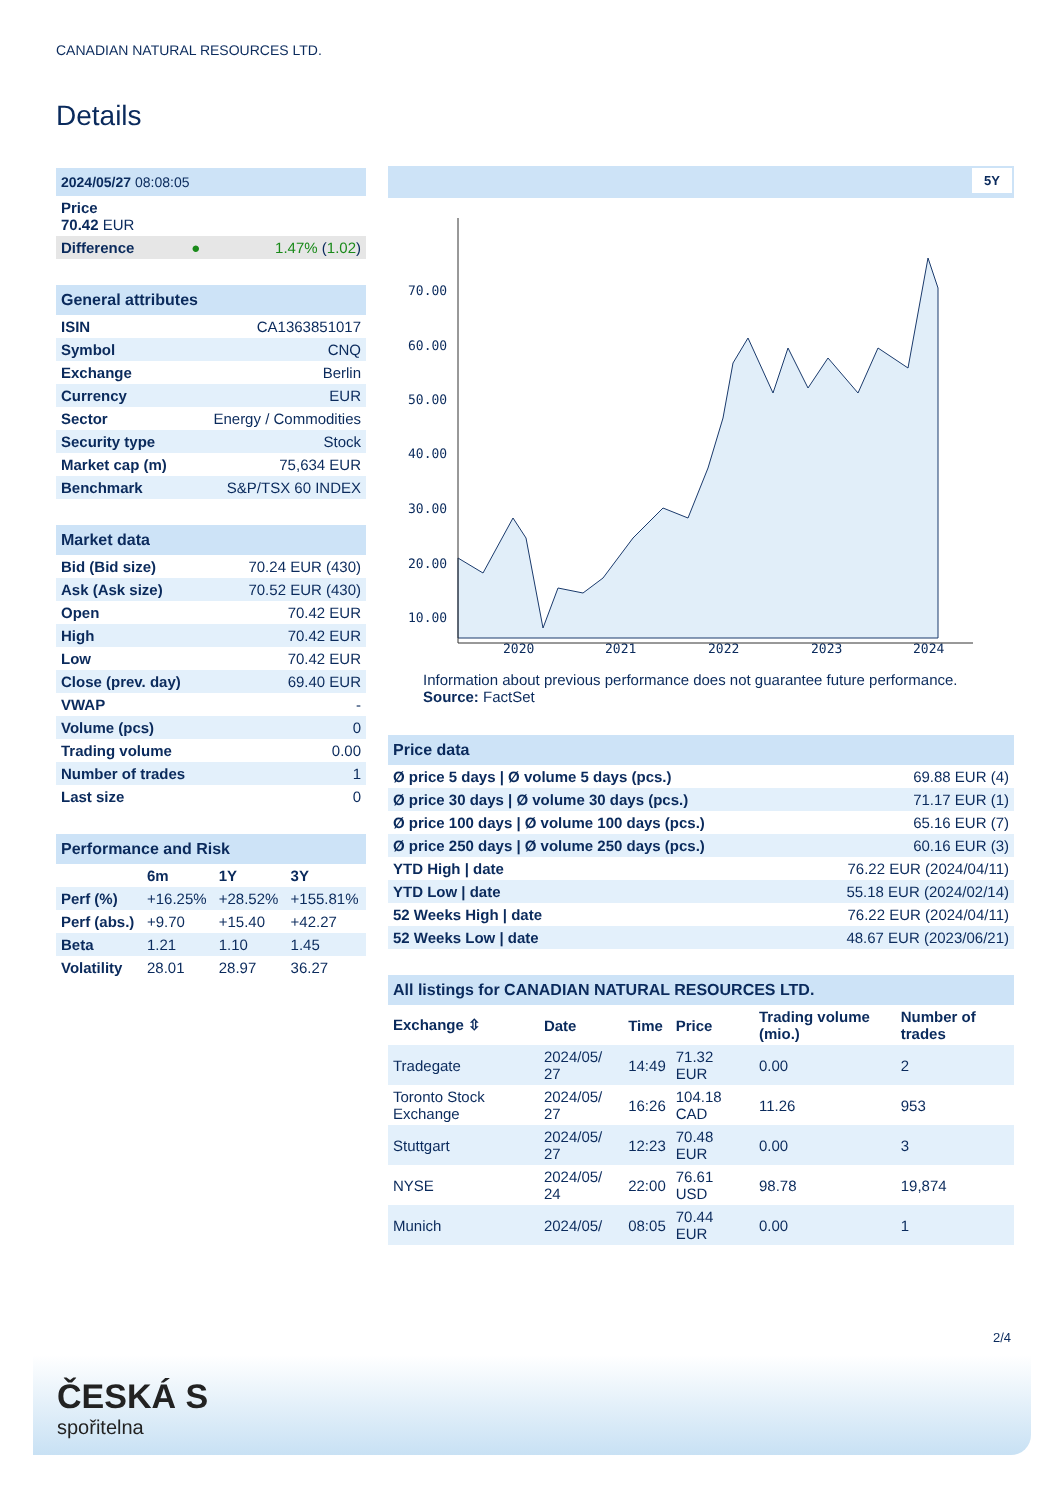CANADIAN NATURAL RESOURCES LTD.
Details
| 2024/05/27 08:08:05 | | |
| --- | --- | --- |
| Price 70.42 EUR | | |
| Difference | ● | 1.47% ( 1.02 ) |
| General attributes | |
| --- | --- |
| ISIN | CA1363851017 |
| Symbol | CNQ |
| Exchange | Berlin |
| Currency | EUR |
| Sector | Energy / Commodities |
| Security type | Stock |
| Market cap (m) | 75,634 EUR |
| Benchmark | S&P/TSX 60 INDEX |
| Market data | |
| --- | --- |
| Bid (Bid size) | 70.24 EUR (430) |
| Ask (Ask size) | 70.52 EUR (430) |
| Open | 70.42 EUR |
| High | 70.42 EUR |
| Low | 70.42 EUR |
| Close (prev. day) | 69.40 EUR |
| VWAP | - |
| Volume (pcs) | 0 |
| Trading volume | 0.00 |
| Number of trades | 1 |
| Last size | 0 |
| Performance and Risk | | | |
| --- | --- | --- | --- |
| | 6m | 1Y | 3Y |
| Perf (%) | +16.25% | +28.52% | +155.81% |
| Perf (abs.) | +9.70 | +15.40 | +42.27 |
| Beta | 1.21 | 1.10 | 1.45 |
| Volatility | 28.01 | 28.97 | 36.27 |
5Y
70.00
60.00
50.00
40.00
30.00
20.00
10.00
2020
2021
2022
2023
2024
Information about previous performance does not guarantee future performance.
Source: FactSet
| Price data | |
| --- | --- |
| Ø price 5 days / Ø volume 5 days (pcs.) | 69.88 EUR (4) |
| Ø price 30 days / Ø volume 30 days (pcs.) | 71.17 EUR (1) |
| Ø price 100 days / Ø volume 100 days (pcs.) | 65.16 EUR (7) |
| Ø price 250 days / Ø volume 250 days (pcs.) | 60.16 EUR (3) |
| YTD High / date | 76.22 EUR (2024/04/11) |
| YTD Low / date | 55.18 EUR (2024/02/14) |
| 52 Weeks High / date | 76.22 EUR (2024/04/11) |
| 52 Weeks Low / date | 48.67 EUR (2023/06/21) |
| All listings for CANADIAN NATURAL RESOURCES LTD. | | | | | |
| --- | --- | --- | --- | --- | --- |
| Exchange ⇳ | Date | Time | Price | Trading volume (mio.) | Number of trades |
| Tradegate | 2024/05/ 27 | 14:49 | 71.32 EUR | 0.00 | 2 |
| Toronto Stock Exchange | 2024/05/ 27 | 16:26 | 104.18 CAD | 11.26 | 953 |
| Stuttgart | 2024/05/ 27 | 12:23 | 70.48 EUR | 0.00 | 3 |
| NYSE | 2024/05/ 24 | 22:00 | 76.61 USD | 98.78 | 19,874 |
| Munich | 2024/05/ | 08:05 | 70.44 EUR | 0.00 | 1 |
2/4
ČESKÁ S
spořitelna